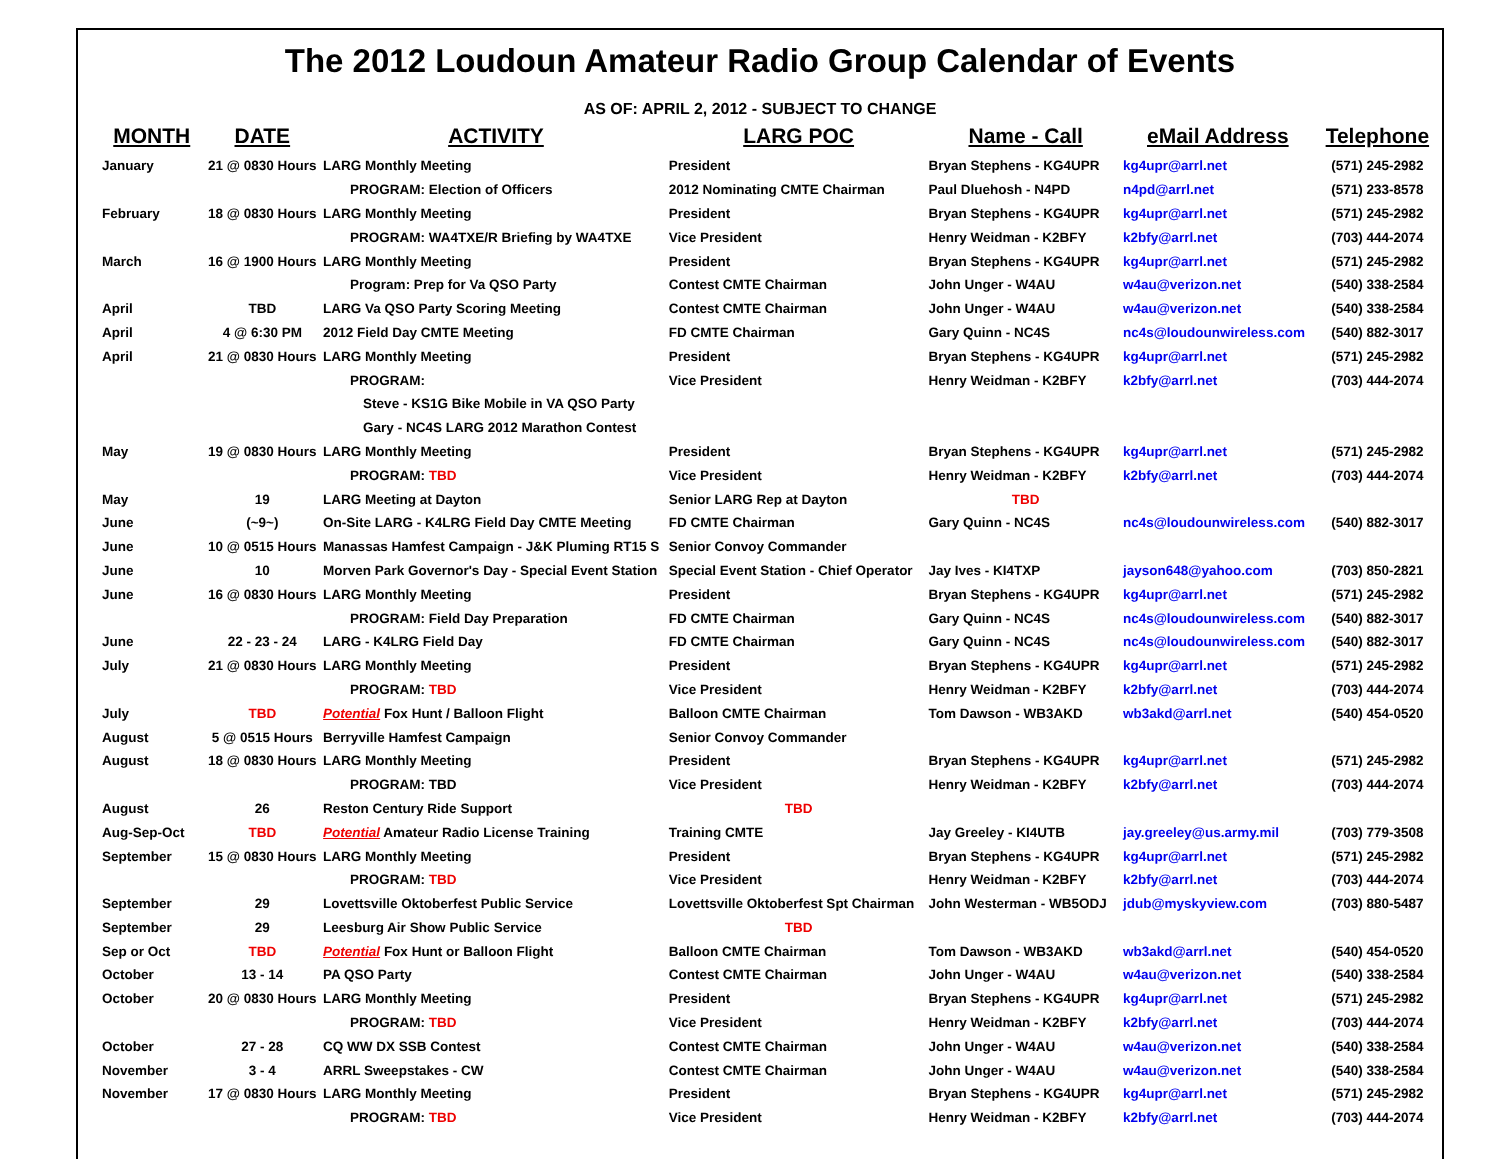The 2012 Loudoun Amateur Radio Group Calendar of Events
AS OF: APRIL 2, 2012 - SUBJECT TO CHANGE
| MONTH | DATE | ACTIVITY | LARG POC | Name - Call | eMail Address | Telephone |
| --- | --- | --- | --- | --- | --- | --- |
| January | 21 @ 0830 Hours | LARG Monthly Meeting | President | Bryan Stephens - KG4UPR | kg4upr@arrl.net | (571) 245-2982 |
| | | PROGRAM: Election of Officers | 2012 Nominating CMTE Chairman | Paul Dluehosh - N4PD | n4pd@arrl.net | (571) 233-8578 |
| February | 18 @ 0830 Hours | LARG Monthly Meeting | President | Bryan Stephens - KG4UPR | kg4upr@arrl.net | (571) 245-2982 |
| | | PROGRAM: WA4TXE/R Briefing by WA4TXE | Vice President | Henry Weidman - K2BFY | k2bfy@arrl.net | (703) 444-2074 |
| March | 16 @ 1900 Hours | LARG Monthly Meeting | President | Bryan Stephens - KG4UPR | kg4upr@arrl.net | (571) 245-2982 |
| | | Program: Prep for Va QSO Party | Contest CMTE Chairman | John Unger - W4AU | w4au@verizon.net | (540) 338-2584 |
| April | TBD | LARG Va QSO Party Scoring Meeting | Contest CMTE Chairman | John Unger - W4AU | w4au@verizon.net | (540) 338-2584 |
| April | 4 @ 6:30 PM | 2012 Field Day CMTE Meeting | FD CMTE Chairman | Gary Quinn - NC4S | nc4s@loudounwireless.com | (540) 882-3017 |
| April | 21 @ 0830 Hours | LARG Monthly Meeting | President | Bryan Stephens - KG4UPR | kg4upr@arrl.net | (571) 245-2982 |
| | | PROGRAM: | Vice President | Henry Weidman - K2BFY | k2bfy@arrl.net | (703) 444-2074 |
| | | Steve - KS1G Bike Mobile in VA QSO Party | | | | |
| | | Gary - NC4S LARG 2012 Marathon Contest | | | | |
| May | 19 @ 0830 Hours | LARG Monthly Meeting | President | Bryan Stephens - KG4UPR | kg4upr@arrl.net | (571) 245-2982 |
| | | PROGRAM: TBD | Vice President | Henry Weidman - K2BFY | k2bfy@arrl.net | (703) 444-2074 |
| May | 19 | LARG Meeting at Dayton | Senior LARG Rep at Dayton | TBD | | |
| June | (~9~) | On-Site LARG - K4LRG Field Day CMTE Meeting | FD CMTE Chairman | Gary Quinn - NC4S | nc4s@loudounwireless.com | (540) 882-3017 |
| June | 10 @ 0515 Hours | Manassas Hamfest Campaign - J&K Pluming RT15 S | Senior Convoy Commander | | | |
| June | 10 | Morven Park Governor's Day - Special Event Station | Special Event Station - Chief Operator | Jay Ives - KI4TXP | jayson648@yahoo.com | (703) 850-2821 |
| June | 16 @ 0830 Hours | LARG Monthly Meeting | President | Bryan Stephens - KG4UPR | kg4upr@arrl.net | (571) 245-2982 |
| | | PROGRAM: Field Day Preparation | FD CMTE Chairman | Gary Quinn - NC4S | nc4s@loudounwireless.com | (540) 882-3017 |
| June | 22 - 23 - 24 | LARG - K4LRG Field Day | FD CMTE Chairman | Gary Quinn - NC4S | nc4s@loudounwireless.com | (540) 882-3017 |
| July | 21 @ 0830 Hours | LARG Monthly Meeting | President | Bryan Stephens - KG4UPR | kg4upr@arrl.net | (571) 245-2982 |
| | | PROGRAM: TBD | Vice President | Henry Weidman - K2BFY | k2bfy@arrl.net | (703) 444-2074 |
| July | TBD | Potential Fox Hunt / Balloon Flight | Balloon CMTE Chairman | Tom Dawson - WB3AKD | wb3akd@arrl.net | (540) 454-0520 |
| August | 5 @ 0515 Hours | Berryville Hamfest Campaign | Senior Convoy Commander | | | |
| August | 18 @ 0830 Hours | LARG Monthly Meeting | President | Bryan Stephens - KG4UPR | kg4upr@arrl.net | (571) 245-2982 |
| | | PROGRAM: TBD | Vice President | Henry Weidman - K2BFY | k2bfy@arrl.net | (703) 444-2074 |
| August | 26 | Reston Century Ride Support | TBD | | | |
| Aug-Sep-Oct | TBD | Potential Amateur Radio License Training | Training CMTE | Jay Greeley - KI4UTB | jay.greeley@us.army.mil | (703) 779-3508 |
| September | 15 @ 0830 Hours | LARG Monthly Meeting | President | Bryan Stephens - KG4UPR | kg4upr@arrl.net | (571) 245-2982 |
| | | PROGRAM: TBD | Vice President | Henry Weidman - K2BFY | k2bfy@arrl.net | (703) 444-2074 |
| September | 29 | Lovettsville Oktoberfest Public Service | Lovettsville Oktoberfest Spt Chairman | John Westerman - WB5ODJ | jdub@myskyview.com | (703) 880-5487 |
| September | 29 | Leesburg Air Show Public Service | TBD | | | |
| Sep or Oct | TBD | Potential Fox Hunt or Balloon Flight | Balloon CMTE Chairman | Tom Dawson - WB3AKD | wb3akd@arrl.net | (540) 454-0520 |
| October | 13 - 14 | PA QSO Party | Contest CMTE Chairman | John Unger - W4AU | w4au@verizon.net | (540) 338-2584 |
| October | 20 @ 0830 Hours | LARG Monthly Meeting | President | Bryan Stephens - KG4UPR | kg4upr@arrl.net | (571) 245-2982 |
| | | PROGRAM: TBD | Vice President | Henry Weidman - K2BFY | k2bfy@arrl.net | (703) 444-2074 |
| October | 27 - 28 | CQ WW DX SSB Contest | Contest CMTE Chairman | John Unger - W4AU | w4au@verizon.net | (540) 338-2584 |
| November | 3 - 4 | ARRL Sweepstakes - CW | Contest CMTE Chairman | John Unger - W4AU | w4au@verizon.net | (540) 338-2584 |
| November | 17 @ 0830 Hours | LARG Monthly Meeting | President | Bryan Stephens - KG4UPR | kg4upr@arrl.net | (571) 245-2982 |
| | | PROGRAM: TBD | Vice President | Henry Weidman - K2BFY | k2bfy@arrl.net | (703) 444-2074 |